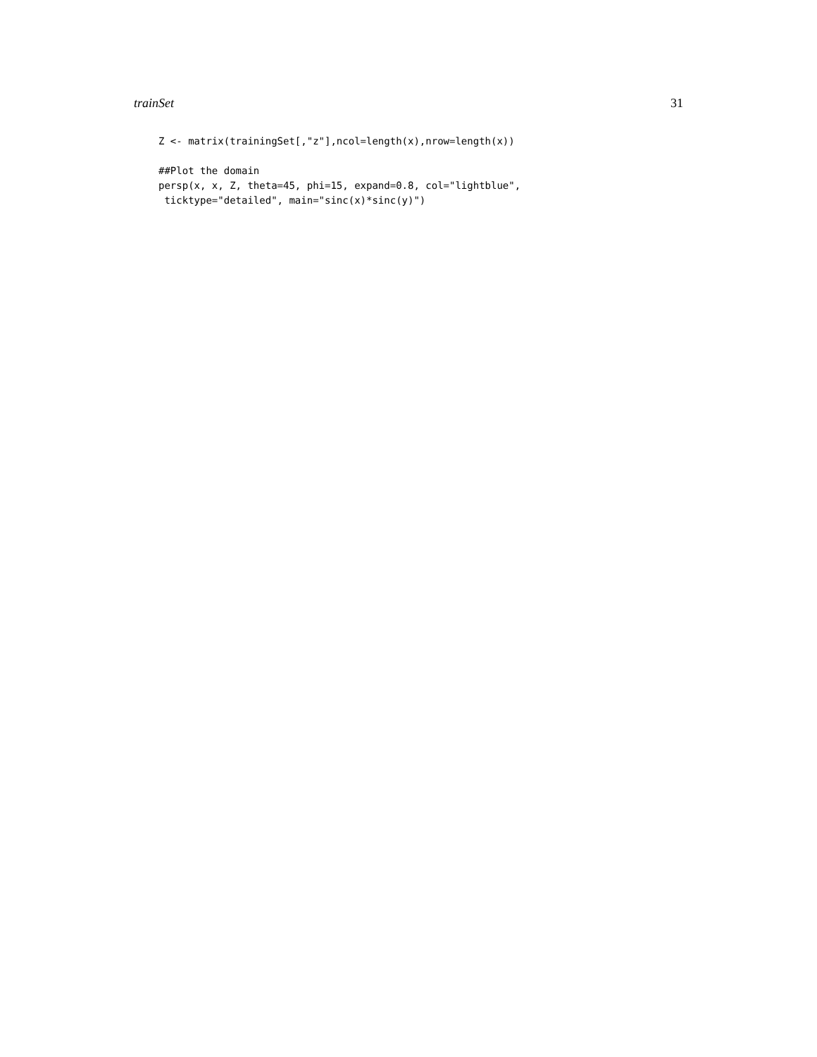trainSet 31
Z <- matrix(trainingSet[,"z"],ncol=length(x),nrow=length(x))

##Plot the domain
persp(x, x, Z, theta=45, phi=15, expand=0.8, col="lightblue",
 ticktype="detailed", main="sinc(x)*sinc(y)")